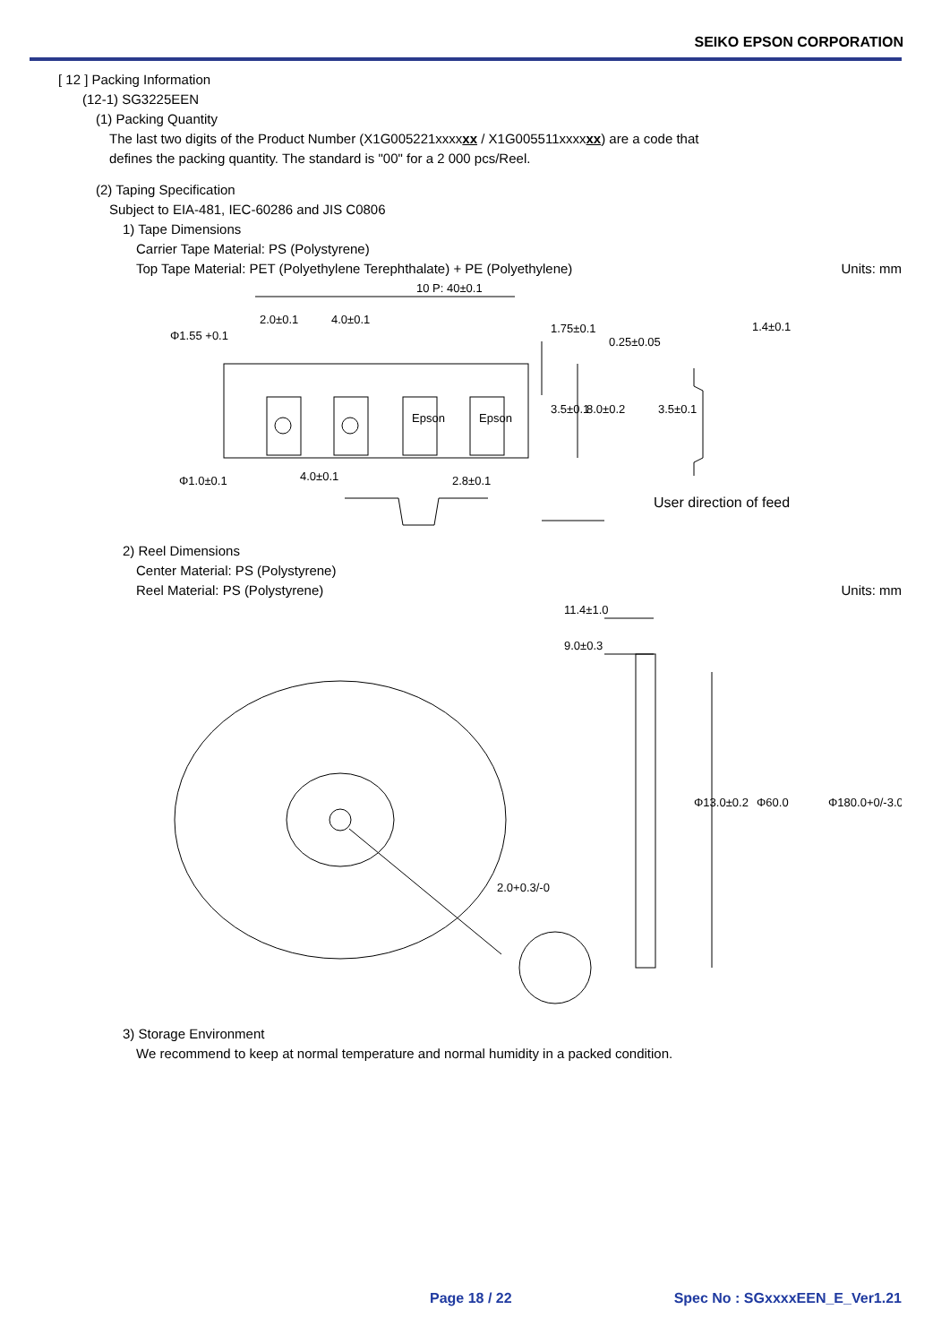SEIKO EPSON CORPORATION
[ 12 ] Packing Information
(12-1) SG3225EEN
(1) Packing Quantity
The last two digits of the Product Number (X1G005221xxxxxx / X1G005511xxxxxx) are a code that
defines the packing quantity. The standard is "00" for a 2 000 pcs/Reel.
(2) Taping Specification
Subject to EIA-481, IEC-60286 and JIS C0806
1) Tape Dimensions
Carrier Tape Material: PS (Polystyrene)
Top Tape Material: PET (Polyethylene Terephthalate) + PE (Polyethylene) Units: mm
10 P: 40±0.1
2.0±0.1
4.0±0.1
Φ1.55 +0.1
0.25±0.05
1.4±0.1
Φ1.0±0.1
4.0±0.1
2.8±0.1
Epson
Epson
1.75±0.1
3.5±0.1
8.0±0.2
3.5±0.1
User direction of feed
2) Reel Dimensions
Center Material: PS (Polystyrene)
Reel Material: PS (Polystyrene) Units: mm
11.4±1.0
9.0±0.3
2.0+0.3/-0
Φ13.0±0.2
Φ60.0
Φ180.0+0/-3.0
3) Storage Environment
We recommend to keep at normal temperature and normal humidity in a packed condition.
Page 18 / 22 Spec No : SGxxxxEEN_E_Ver1.21